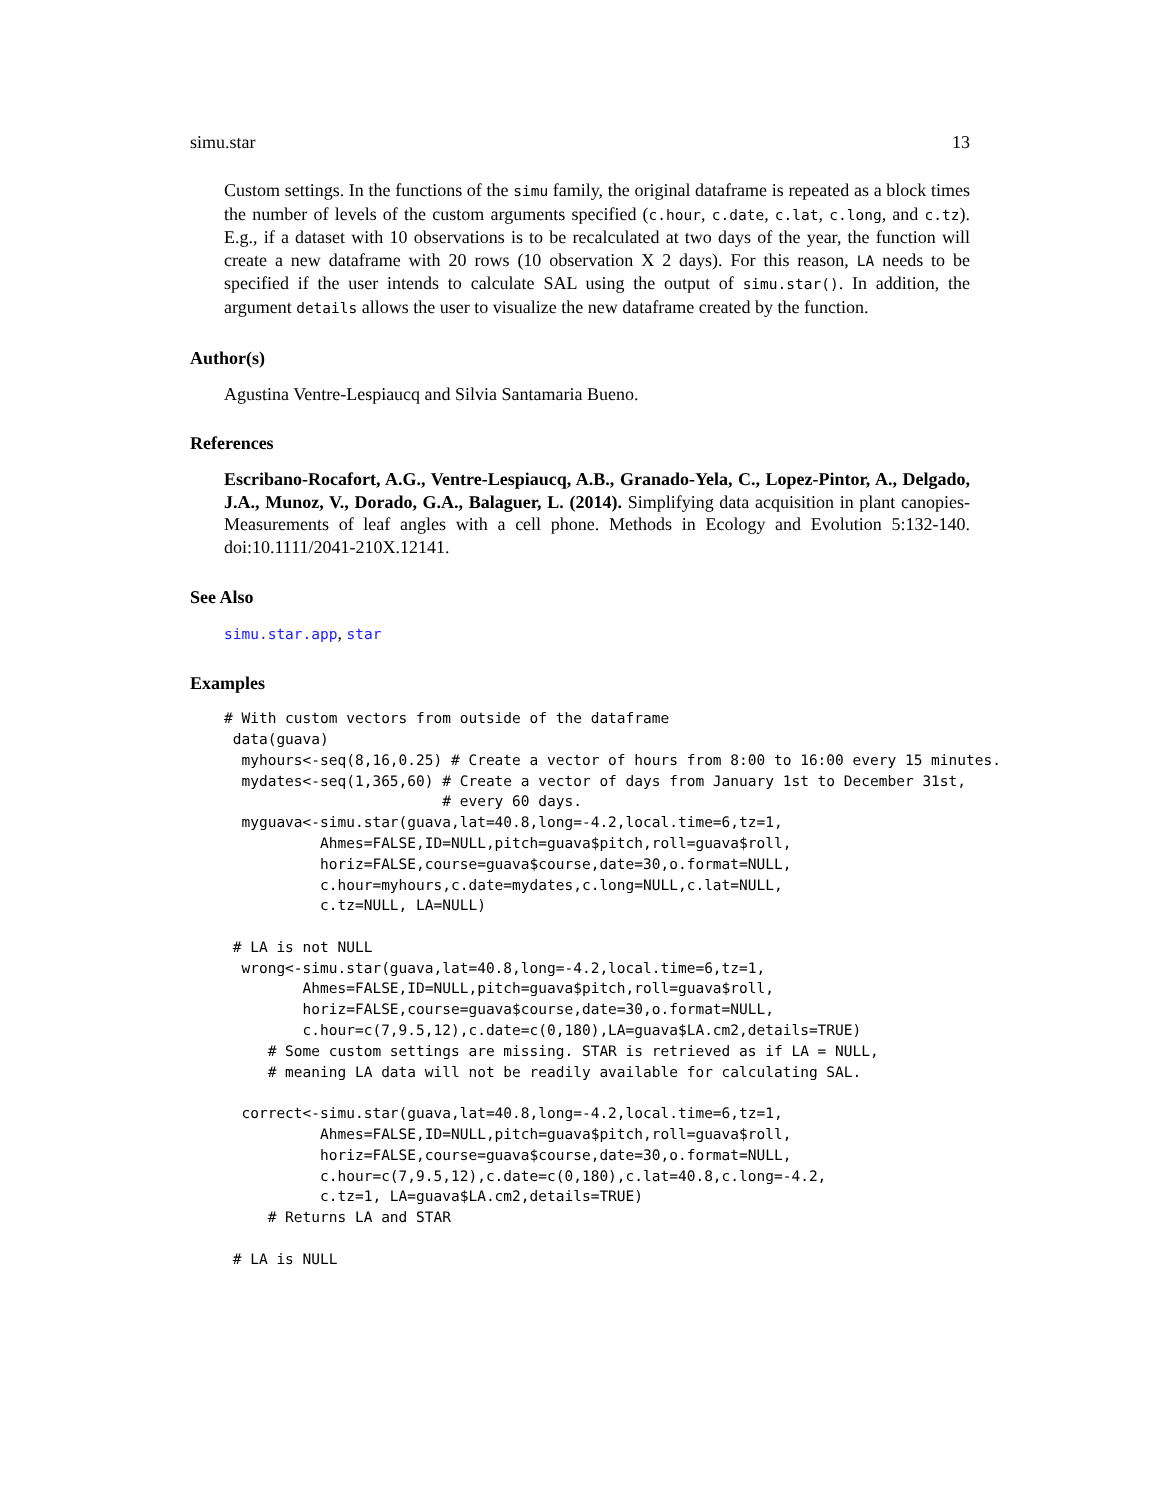simu.star 13
Custom settings. In the functions of the simu family, the original dataframe is repeated as a block times the number of levels of the custom arguments specified (c.hour, c.date, c.lat, c.long, and c.tz). E.g., if a dataset with 10 observations is to be recalculated at two days of the year, the function will create a new dataframe with 20 rows (10 observation X 2 days). For this reason, LA needs to be specified if the user intends to calculate SAL using the output of simu.star(). In addition, the argument details allows the user to visualize the new dataframe created by the function.
Author(s)
Agustina Ventre-Lespiaucq and Silvia Santamaria Bueno.
References
Escribano-Rocafort, A.G., Ventre-Lespiaucq, A.B., Granado-Yela, C., Lopez-Pintor, A., Delgado, J.A., Munoz, V., Dorado, G.A., Balaguer, L. (2014). Simplifying data acquisition in plant canopies- Measurements of leaf angles with a cell phone. Methods in Ecology and Evolution 5:132-140. doi:10.1111/2041-210X.12141.
See Also
simu.star.app, star
Examples
# With custom vectors from outside of the dataframe
 data(guava)
  myhours<-seq(8,16,0.25) # Create a vector of hours from 8:00 to 16:00 every 15 minutes.
  mydates<-seq(1,365,60) # Create a vector of days from January 1st to December 31st,
                         # every 60 days.
  myguava<-simu.star(guava,lat=40.8,long=-4.2,local.time=6,tz=1,
           Ahmes=FALSE,ID=NULL,pitch=guava$pitch,roll=guava$roll,
           horiz=FALSE,course=guava$course,date=30,o.format=NULL,
           c.hour=myhours,c.date=mydates,c.long=NULL,c.lat=NULL,
           c.tz=NULL, LA=NULL)

 # LA is not NULL
  wrong<-simu.star(guava,lat=40.8,long=-4.2,local.time=6,tz=1,
         Ahmes=FALSE,ID=NULL,pitch=guava$pitch,roll=guava$roll,
         horiz=FALSE,course=guava$course,date=30,o.format=NULL,
         c.hour=c(7,9.5,12),c.date=c(0,180),LA=guava$LA.cm2,details=TRUE)
     # Some custom settings are missing. STAR is retrieved as if LA = NULL,
     # meaning LA data will not be readily available for calculating SAL.

  correct<-simu.star(guava,lat=40.8,long=-4.2,local.time=6,tz=1,
           Ahmes=FALSE,ID=NULL,pitch=guava$pitch,roll=guava$roll,
           horiz=FALSE,course=guava$course,date=30,o.format=NULL,
           c.hour=c(7,9.5,12),c.date=c(0,180),c.lat=40.8,c.long=-4.2,
           c.tz=1, LA=guava$LA.cm2,details=TRUE)
     # Returns LA and STAR

 # LA is NULL